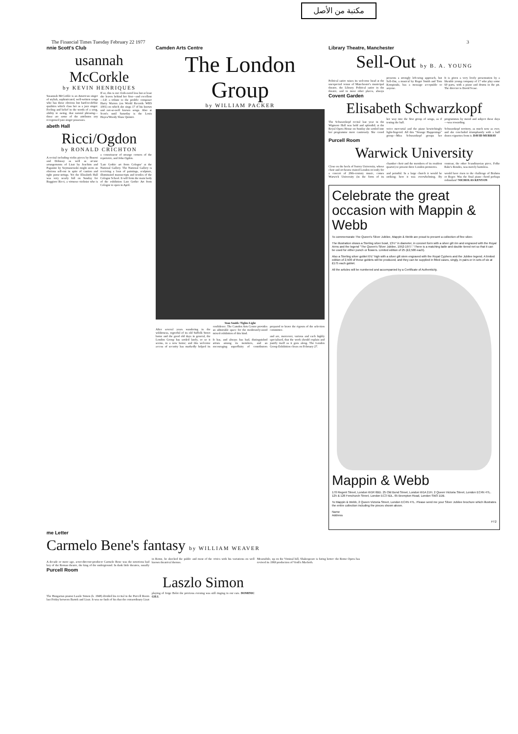مكتبة من الأصل
The Financial Times Tuesday February 22 1977 3
nnie Scott's Club
usannah McCorkle
by KEVIN HENRIQUES
Susannah McCorkle is an American singer of stylish, sophisticated, well-written songs who has those obvious but hard-to-define qualities which class her as a jazz singer. Feeling and belief in the words of a song, ability to swing, that natural phrasing—these are some of the attributes any recognised jazz singer possesses.
If so, this is our cloth-eared loss but at least she leaves behind her first—and excellent—LP, a tribute to the prolific composer Harry Warren (on World Records WRS 1001) on which she sings 17 of his known and not-so-well known songs. Also at Scott's until Saturday is the Louis Hayes/Woody Shaw Quintet.
abeth Hall
Ricci/Ogdon
by RONALD CRICHTON
A recital including violin pieces by Busoni and Debussy as well as arcane arrangements of Liszt by Joachim and Paganini by Szymanowski might seem an obvious sell-out in spite of caution and tight purse-strings. Yet the Elizabeth Hall was very nearly full on Sunday for Ruggiero Ricci, a virtuoso violinist who is a connoisseur of strange corners of the repertoire, and John Ogdon.
'Late Gothic art from Cologne' at the National Gallery. The National Gallery is receiving a loan of paintings, sculpture, illuminated manuscripts and textiles of the Cologne School. It will form the main body of the exhibition Late Gothic Art from Cologne to open in April.
Camden Arts Centre
The London Group
by WILLIAM PACKER
Stan Smith: Tights Light
After several years wandering in the wilderness, regretful of its old Suffolk Street home and the good old days in general, the London Group has settled lately, or so it seems, in a new home; and this welcome access of security has markedly helped its confidence. The Camden Arts Centre provides an admirable space for the moderately-sized mixed exhibition of this kind.
It has, and always has had, distinguished artists among its members, and an encouraging superfluity of contributors prepared to brave the rigours of the selection committee.
and are, moreover, various and each highly specialised, that the work should explain and justify itself as it goes along. The London Group Exhibition closes on February 27.
Library Theatre, Manchester
Sell-Out by B. A. YOUNG
Political satire raises its welcome head at the unexpected venue of Manchester's municipal theatre, the Library. Political satire in the theatre, and in most other places, always presents a strongly left-wing approach, but Sell-Out, a musical by Roger Smith and Tom Kempinski, has a message acceptable to anyone.
It is given a very lively presentation by a likeable young company of 17 who play some 60 parts, with a piano and drums in the pit. The director is David Scase.
Covent Garden
Elisabeth Schwarzkopf
The Schwarzkopf recital last year in the Wigmore Hall was bold and splendid; at the Royal Opera House on Sunday she settled into her programme more cautiously. She cooed her way into the first group of songs, as if testing the hall.
voice mercurial and the piano bewitchingly light-fingered. All this "Strange Happenings" group—Miss Schwarzkopf groups her programmes by mood and subject these days—was rewarding.
Schwarzkopf territory, as much now as ever, and she concluded triumphantly with a half dozen vignettes from it. DAVID MURRAY
Purcell Room
Warwick University
Close on the heels of Surrey University, whose choir and orchestra visited London recently for a concert of 20th-century music, comes Warwick University (in the form of its chamber choir and the members of its resident quartet) to present three London premieres.
and pointful. In a large church it would be striking; here it was overwhelming. By contrast, the other Scandinavian piece, Folke Rabe's Rondes, was merely harmless.
would have risen to the challenge of Brahms or Reger. Was the final piano chord perhaps redundant? NICHOLAS KENYON
Celebrate the great occasion with Mappin & Webb
To commemorate The Queen's Silver Jubilee, Mappin & Webb are proud to present a collection of fine silver.
The illustration shows a Sterling silver bowl, 13½" in diameter, in coronet form with a silver gilt rim and engraved with the Royal Arms and the legend "The Queen's Silver Jubilee, 1952-1977." There is a matching ladle and double tiered net so that it can be used for either punch or flowers. Limited edition of 25 (£2,500 each).
Also a Sterling silver goblet 6⅞" high with a silver gilt stem engraved with the Royal Cyphers and the Jubilee legend. A limited edition of 2,500 of these goblets will be produced, and they can be supplied in fitted cases, singly, in pairs or in sets of six at £175 each goblet.
All the articles will be numbered and accompanied by a Certificate of Authenticity.
Mappin & Webb
170 Regent Street, London W1R 6BD. 25 Old Bond Street, London W1A 2JH. 2 Queen Victoria Street, London EC4N 4TL. 125 & 126 Fenchurch Street, London EC3 5DL. 65 Brompton Road, London SW3 1DB.
To Mappin & Webb, 2 Queen Victoria Street, London EC4N 4TL. Please send me your Silver Jubilee brochure which illustrates the entire collection including the pieces shown above.
Name
Address
FT2
me Letter
Carmelo Bene's fantasy by WILLIAM WEAVER
A decade or more ago, actor-director-producer Carmelo Bene was the notorious bad boy of the Roman theatre, the king of the underground. In dank little theatres, usually in Rome, he shocked the public and most of the critics with his variations on well known theatrical themes.
Meanwhile, up on the Viminal hill, Shakespeare is faring better: the Rome Opera has revived its 1969 production of Verdi's Macbeth.
Purcell Room
Laszlo Simon
The Hungarian pianist Laszlo Simon (b. 1948) divided his recital in the Purcell Room last Friday between Bartok and Liszt. It was no fault of his that the extraordinary Liszt playing of Jorge Bolet the previous evening was still ringing in our ears. DOMINIC GILL